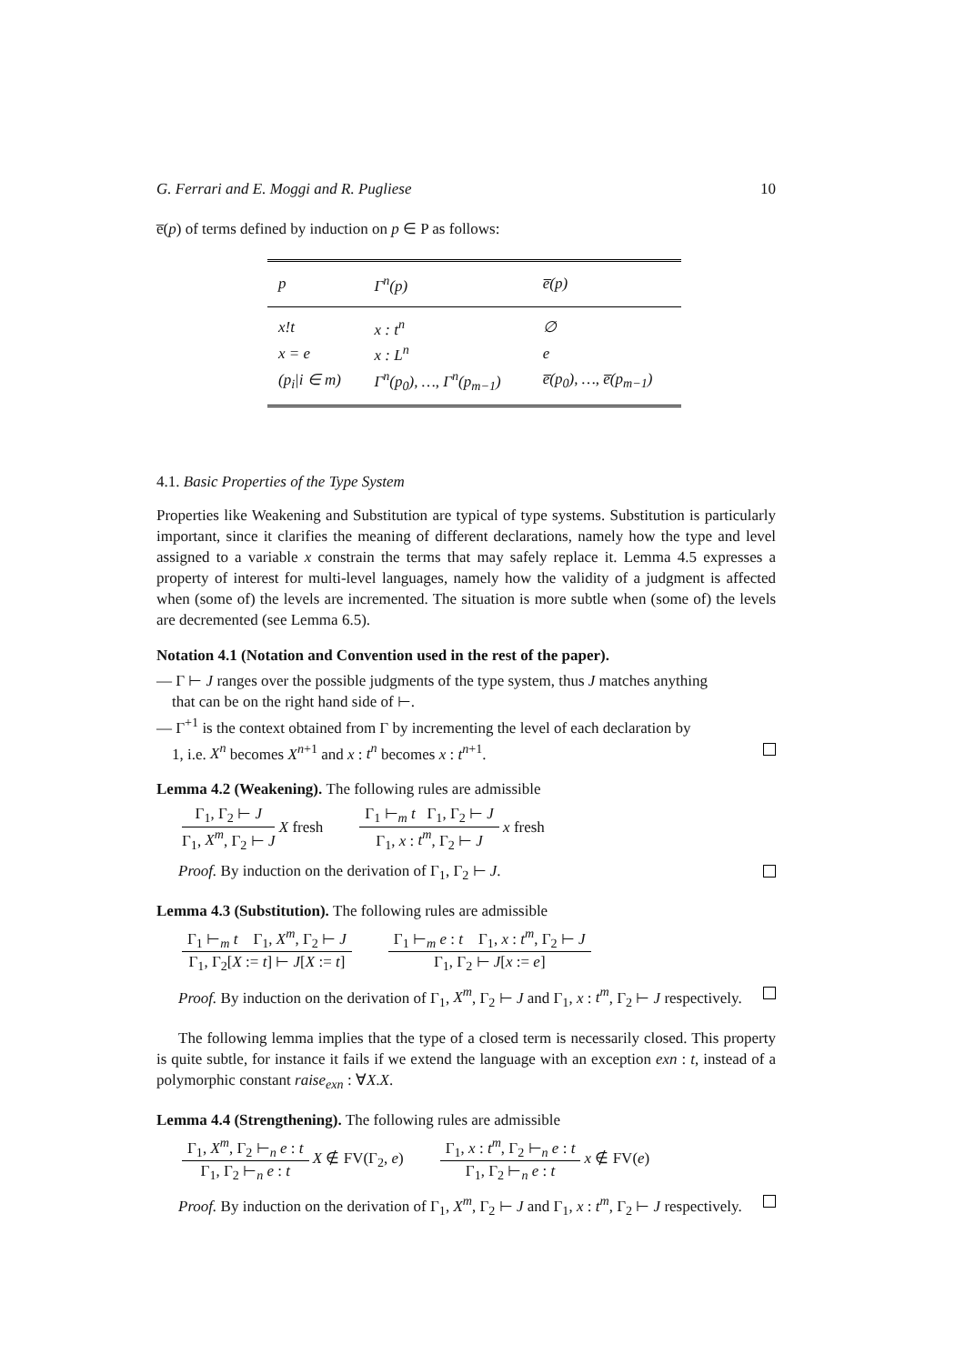G. Ferrari and E. Moggi and R. Pugliese 10
e̅(p) of terms defined by induction on p ∈ P as follows:
| p | Γ<sup>n</sup>(p) | e̅(p) |
| --- | --- | --- |
| x!t | x : t<sup>n</sup> | ∅ |
| x = e | x : L<sup>n</sup> | e |
| (p<sub>i</sub>/i ∈ m) | Γ<sup>n</sup>(p<sub>0</sub>), …, Γ<sup>n</sup>(p<sub>m−1</sub>) | e̅(p<sub>0</sub>), …, e̅(p<sub>m−1</sub>) |
4.1. Basic Properties of the Type System
Properties like Weakening and Substitution are typical of type systems. Substitution is particularly important, since it clarifies the meaning of different declarations, namely how the type and level assigned to a variable x constrain the terms that may safely replace it. Lemma 4.5 expresses a property of interest for multi-level languages, namely how the validity of a judgment is affected when (some of) the levels are incremented. The situation is more subtle when (some of) the levels are decremented (see Lemma 6.5).
Notation 4.1 (Notation and Convention used in the rest of the paper).
— Γ ⊢ J ranges over the possible judgments of the type system, thus J matches anything
that can be on the right hand side of ⊢.
— Γ<sup>+1</sup> is the context obtained from Γ by incrementing the level of each declaration by
1, i.e. X<sup>n</sup> becomes X<sup>n+1</sup> and x : t<sup>n</sup> becomes x : t<sup>n+1</sup>.
Lemma 4.2 (Weakening). The following rules are admissible
Γ<sub>1</sub>, Γ<sub>2</sub> ⊢ J Γ<sub>1</sub>, X<sup>m</sup>, Γ<sub>2</sub> ⊢ J X fresh Γ<sub>1</sub> ⊢<sub>m</sub> t Γ<sub>1</sub>, Γ<sub>2</sub> ⊢ J Γ<sub>1</sub>, x : t<sup>m</sup>, Γ<sub>2</sub> ⊢ J x fresh
Proof. By induction on the derivation of Γ<sub>1</sub>, Γ<sub>2</sub> ⊢ J.
Lemma 4.3 (Substitution). The following rules are admissible
Γ<sub>1</sub> ⊢<sub>m</sub> t Γ<sub>1</sub>, X<sup>m</sup>, Γ<sub>2</sub> ⊢ J Γ<sub>1</sub>, Γ<sub>2</sub>[X := t] ⊢ J[X := t] Γ<sub>1</sub> ⊢<sub>m</sub> e : t Γ<sub>1</sub>, x : t<sup>m</sup>, Γ<sub>2</sub> ⊢ J Γ<sub>1</sub>, Γ<sub>2</sub> ⊢ J[x := e]
Proof. By induction on the derivation of Γ<sub>1</sub>, X<sup>m</sup>, Γ<sub>2</sub> ⊢ J and Γ<sub>1</sub>, x : t<sup>m</sup>, Γ<sub>2</sub> ⊢ J respectively.
The following lemma implies that the type of a closed term is necessarily closed. This property is quite subtle, for instance it fails if we extend the language with an exception exn : t, instead of a polymorphic constant raise<sub>exn</sub> : ∀X.X.
Lemma 4.4 (Strengthening). The following rules are admissible
Γ<sub>1</sub>, X<sup>m</sup>, Γ<sub>2</sub> ⊢<sub>n</sub> e : t Γ<sub>1</sub>, Γ<sub>2</sub> ⊢<sub>n</sub> e : t X ∉ FV(Γ<sub>2</sub>, e) Γ<sub>1</sub>, x : t<sup>m</sup>, Γ<sub>2</sub> ⊢<sub>n</sub> e : t Γ<sub>1</sub>, Γ<sub>2</sub> ⊢<sub>n</sub> e : t x ∉ FV(e)
Proof. By induction on the derivation of Γ<sub>1</sub>, X<sup>m</sup>, Γ<sub>2</sub> ⊢ J and Γ<sub>1</sub>, x : t<sup>m</sup>, Γ<sub>2</sub> ⊢ J respectively.